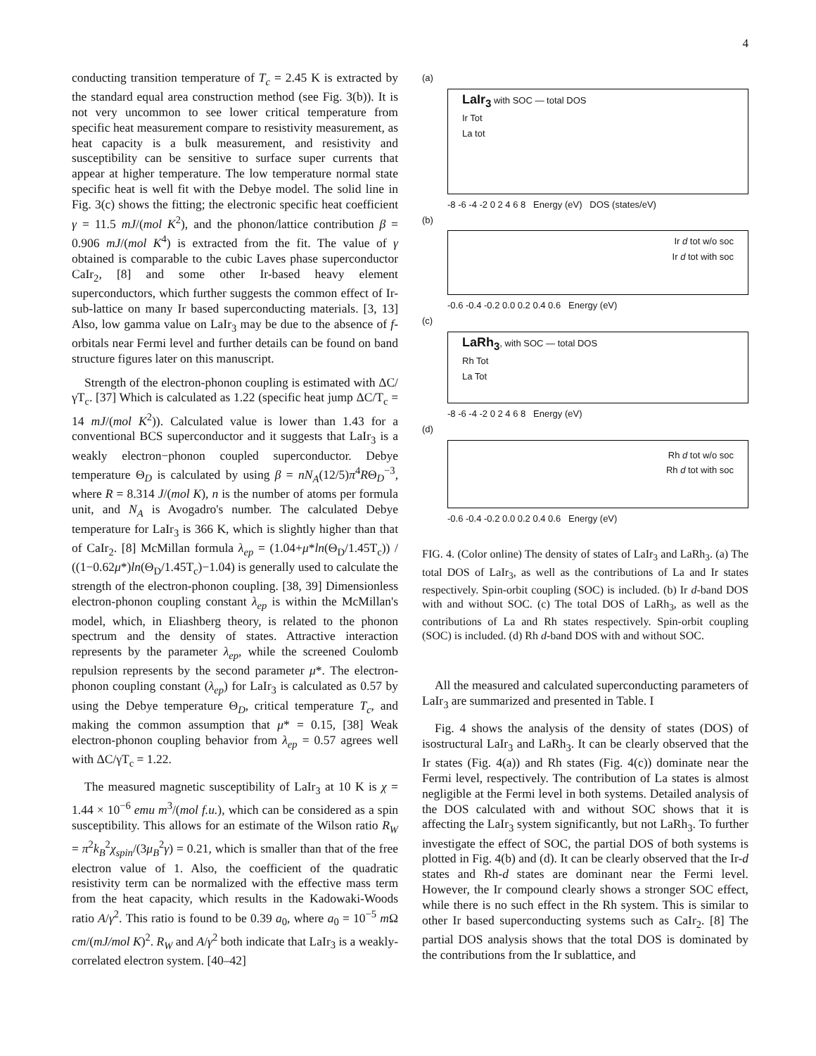4
conducting transition temperature of T<sub>c</sub> = 2.45 K is extracted by the standard equal area construction method (see Fig. 3(b)). It is not very uncommon to see lower critical temperature from specific heat measurement compare to resistivity measurement, as heat capacity is a bulk measurement, and resistivity and susceptibility can be sensitive to surface super currents that appear at higher temperature. The low temperature normal state specific heat is well fit with the Debye model. The solid line in Fig. 3(c) shows the fitting; the electronic specific heat coefficient γ = 11.5 mJ/(mol K<sup>2</sup>), and the phonon/lattice contribution β = 0.906 mJ/(mol K<sup>4</sup>) is extracted from the fit. The value of γ obtained is comparable to the cubic Laves phase superconductor CaIr<sub>2</sub>, [8] and some other Ir-based heavy element superconductors, which further suggests the common effect of Ir-sub-lattice on many Ir based superconducting materials. [3, 13] Also, low gamma value on LaIr<sub>3</sub> may be due to the absence of f-orbitals near Fermi level and further details can be found on band structure figures later on this manuscript.
Strength of the electron-phonon coupling is estimated with ΔC/γT<sub>c</sub>. [37] Which is calculated as 1.22 (specific heat jump ΔC/T<sub>c</sub> = 14 mJ/(mol K<sup>2</sup>)). Calculated value is lower than 1.43 for a conventional BCS superconductor and it suggests that LaIr<sub>3</sub> is a weakly electron−phonon coupled superconductor. Debye temperature Θ<sub>D</sub> is calculated by using β = nN<sub>A</sub>(12/5)π<sup>4</sup>RΘ<sub>D</sub><sup>−3</sup>, where R = 8.314 J/(mol K), n is the number of atoms per formula unit, and N<sub>A</sub> is Avogadro's number. The calculated Debye temperature for LaIr<sub>3</sub> is 366 K, which is slightly higher than that of CaIr<sub>2</sub>. [8] McMillan formula λ<sub>ep</sub> = (1.04+μ*ln(Θ<sub>D</sub>/1.45T<sub>c</sub>)) / ((1−0.62μ*)ln(Θ<sub>D</sub>/1.45T<sub>c</sub>)−1.04) is generally used to calculate the strength of the electron-phonon coupling. [38, 39] Dimensionless electron-phonon coupling constant λ<sub>ep</sub> is within the McMillan's model, which, in Eliashberg theory, is related to the phonon spectrum and the density of states. Attractive interaction represents by the parameter λ<sub>ep</sub>, while the screened Coulomb repulsion represents by the second parameter μ*. The electron-phonon coupling constant (λ<sub>ep</sub>) for LaIr<sub>3</sub> is calculated as 0.57 by using the Debye temperature Θ<sub>D</sub>, critical temperature T<sub>c</sub>, and making the common assumption that μ* = 0.15, [38] Weak electron-phonon coupling behavior from λ<sub>ep</sub> = 0.57 agrees well with ΔC/γT<sub>c</sub> = 1.22.
The measured magnetic susceptibility of LaIr<sub>3</sub> at 10 K is χ = 1.44 × 10<sup>−6</sup> emu m<sup>3</sup>/(mol f.u.), which can be considered as a spin susceptibility. This allows for an estimate of the Wilson ratio R<sub>W</sub> = π<sup>2</sup>k<sub>B</sub><sup>2</sup>χ<sub>spin</sub>/(3μ<sub>B</sub><sup>2</sup>γ) = 0.21, which is smaller than that of the free electron value of 1. Also, the coefficient of the quadratic resistivity term can be normalized with the effective mass term from the heat capacity, which results in the Kadowaki-Woods ratio A/γ<sup>2</sup>. This ratio is found to be 0.39 a<sub>0</sub>, where a<sub>0</sub> = 10<sup>−5</sup> m Ω cm/(mJ/mol K)<sup>2</sup>. R<sub>W</sub> and A/γ<sup>2</sup> both indicate that LaIr<sub>3</sub> is a weakly-correlated electron system. [40–42]
(a)
LaIr<sub>3</sub> with SOC — total DOS
Ir Tot
La tot
-8 -6 -4 -2 0 2 4 6 8 Energy (eV) DOS (states/eV)
(b)
Ir d tot w/o soc
Ir d tot with soc
-0.6 -0.4 -0.2 0.0 0.2 0.4 0.6 Energy (eV)
(c)
LaRh<sub>3</sub>, with SOC — total DOS
Rh Tot
La Tot
-8 -6 -4 -2 0 2 4 6 8 Energy (eV)
(d)
Rh d tot w/o soc
Rh d tot with soc
-0.6 -0.4 -0.2 0.0 0.2 0.4 0.6 Energy (eV)
FIG. 4. (Color online) The density of states of LaIr<sub>3</sub> and LaRh<sub>3</sub>. (a) The total DOS of LaIr<sub>3</sub>, as well as the contributions of La and Ir states respectively. Spin-orbit coupling (SOC) is included. (b) Ir d-band DOS with and without SOC. (c) The total DOS of LaRh<sub>3</sub>, as well as the contributions of La and Rh states respectively. Spin-orbit coupling (SOC) is included. (d) Rh d-band DOS with and without SOC.
All the measured and calculated superconducting parameters of LaIr<sub>3</sub> are summarized and presented in Table. I
Fig. 4 shows the analysis of the density of states (DOS) of isostructural LaIr<sub>3</sub> and LaRh<sub>3</sub>. It can be clearly observed that the Ir states (Fig. 4(a)) and Rh states (Fig. 4(c)) dominate near the Fermi level, respectively. The contribution of La states is almost negligible at the Fermi level in both systems. Detailed analysis of the DOS calculated with and without SOC shows that it is affecting the LaIr<sub>3</sub> system significantly, but not LaRh<sub>3</sub>. To further investigate the effect of SOC, the partial DOS of both systems is plotted in Fig. 4(b) and (d). It can be clearly observed that the Ir-d states and Rh-d states are dominant near the Fermi level. However, the Ir compound clearly shows a stronger SOC effect, while there is no such effect in the Rh system. This is similar to other Ir based superconducting systems such as CaIr<sub>2</sub>. [8] The partial DOS analysis shows that the total DOS is dominated by the contributions from the Ir sublattice, and